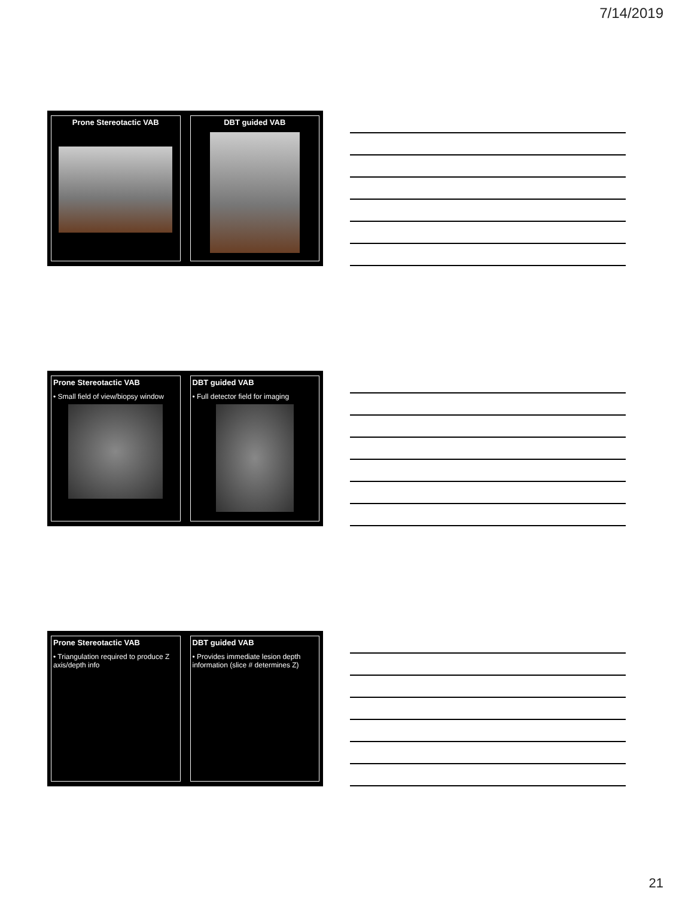7/14/2019
Prone Stereotactic VAB DBT guided VAB
Prone Stereotactic VAB
• Small field of view/biopsy window
DBT guided VAB
• Full detector field for imaging
Prone Stereotactic VAB
• Triangulation required to produce Z axis/depth info
DBT guided VAB
• Provides immediate lesion depth information (slice # determines Z)
21